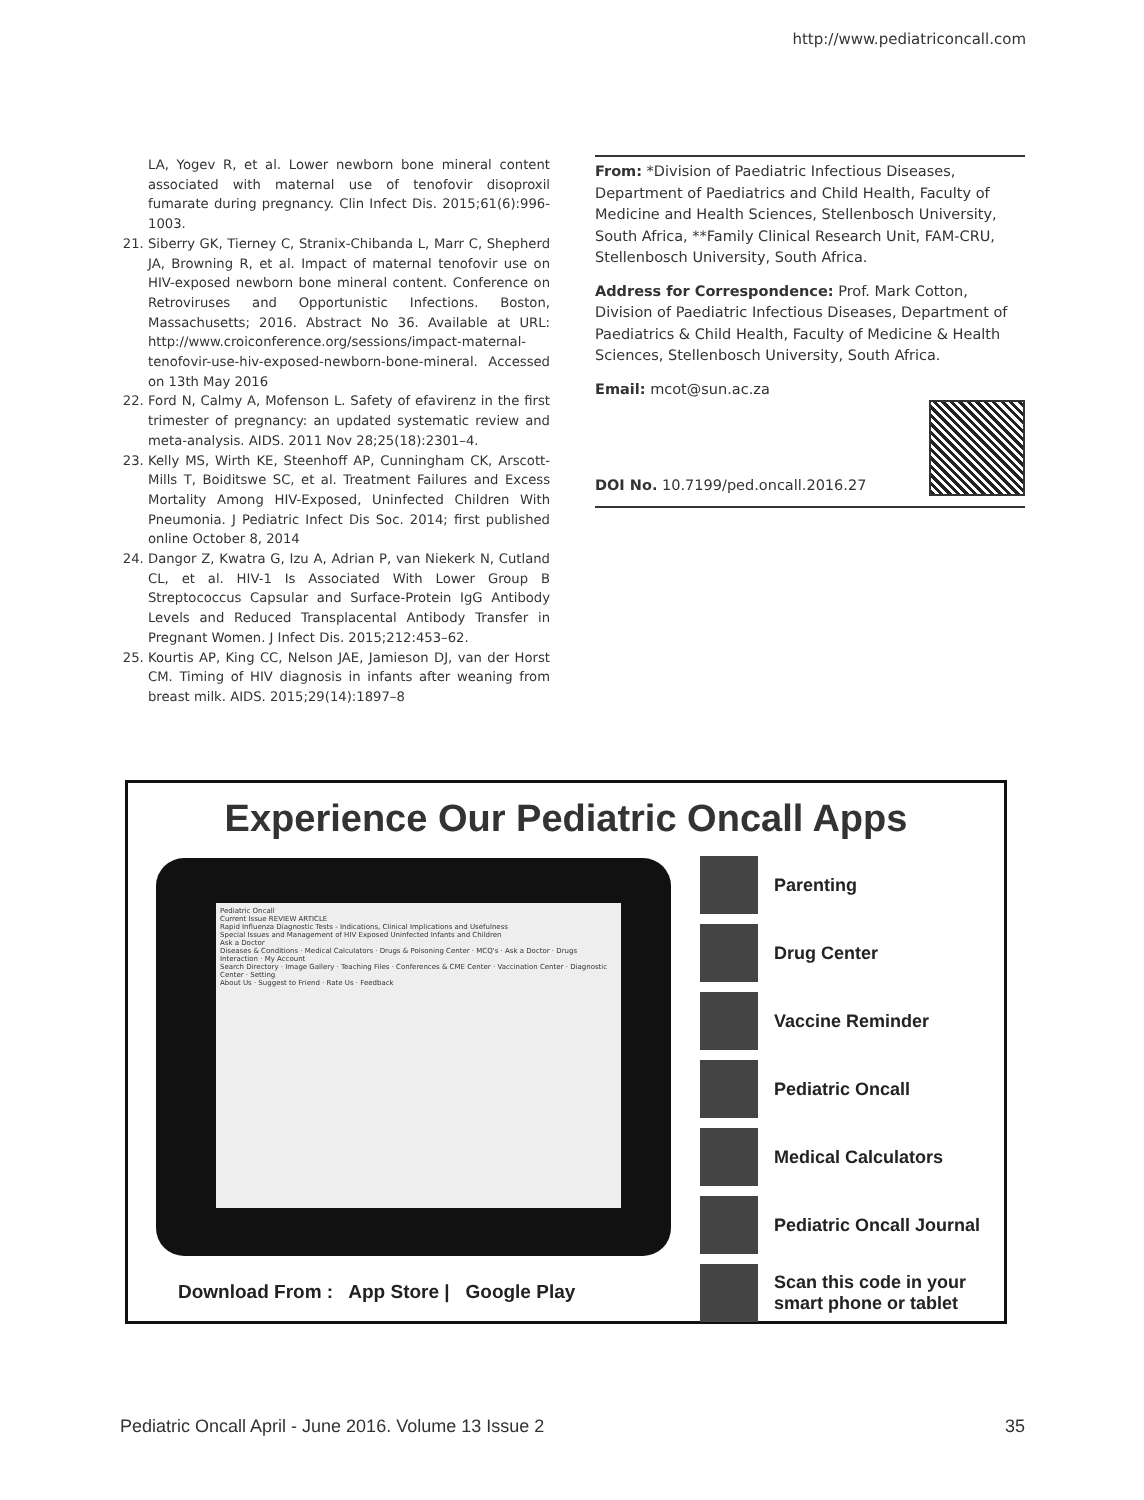http://www.pediatriconcall.com
LA, Yogev R, et al. Lower newborn bone mineral content associated with maternal use of tenofovir disoproxil fumarate during pregnancy. Clin Infect Dis. 2015;61(6):996-1003.
21. Siberry GK, Tierney C, Stranix-Chibanda L, Marr C, Shepherd JA, Browning R, et al. Impact of maternal tenofovir use on HIV-exposed newborn bone mineral content. Conference on Retroviruses and Opportunistic Infections. Boston, Massachusetts; 2016. Abstract No 36. Available at URL: http://www.croiconference.org/sessions/impact-maternal-tenofovir-use-hiv-exposed-newborn-bone-mineral. Accessed on 13th May 2016
22. Ford N, Calmy A, Mofenson L. Safety of efavirenz in the first trimester of pregnancy: an updated systematic review and meta-analysis. AIDS. 2011 Nov 28;25(18):2301–4.
23. Kelly MS, Wirth KE, Steenhoff AP, Cunningham CK, Arscott-Mills T, Boiditswe SC, et al. Treatment Failures and Excess Mortality Among HIV-Exposed, Uninfected Children With Pneumonia. J Pediatric Infect Dis Soc. 2014; first published online October 8, 2014
24. Dangor Z, Kwatra G, Izu A, Adrian P, van Niekerk N, Cutland CL, et al. HIV-1 Is Associated With Lower Group B Streptococcus Capsular and Surface-Protein IgG Antibody Levels and Reduced Transplacental Antibody Transfer in Pregnant Women. J Infect Dis. 2015;212:453–62.
25. Kourtis AP, King CC, Nelson JAE, Jamieson DJ, van der Horst CM. Timing of HIV diagnosis in infants after weaning from breast milk. AIDS. 2015;29(14):1897–8
From: *Division of Paediatric Infectious Diseases, Department of Paediatrics and Child Health, Faculty of Medicine and Health Sciences, Stellenbosch University, South Africa, **Family Clinical Research Unit, FAM-CRU, Stellenbosch University, South Africa.
Address for Correspondence: Prof. Mark Cotton, Division of Paediatric Infectious Diseases, Department of Paediatrics & Child Health, Faculty of Medicine & Health Sciences, Stellenbosch University, South Africa.
Email: mcot@sun.ac.za
DOI No. 10.7199/ped.oncall.2016.27
Experience Our Pediatric Oncall Apps
Pediatric Oncall
Current Issue REVIEW ARTICLE
Rapid Influenza Diagnostic Tests - Indications, Clinical Implications and Usefulness
Special Issues and Management of HIV Exposed Uninfected Infants and Children
Ask a Doctor
Diseases & Conditions · Medical Calculators · Drugs & Poisoning Center · MCQ's · Ask a Doctor · Drugs Interaction · My Account
Search Directory · Image Gallery · Teaching Files · Conferences & CME Center · Vaccination Center · Diagnostic Center · Setting
About Us · Suggest to Friend · Rate Us · Feedback
Parenting
Drug Center
Vaccine Reminder
Pediatric Oncall
Medical Calculators
Pediatric Oncall Journal
Scan this code in your
smart phone or tablet
Download From : App Store | Google Play
Pediatric Oncall April - June 2016. Volume 13 Issue 2 35